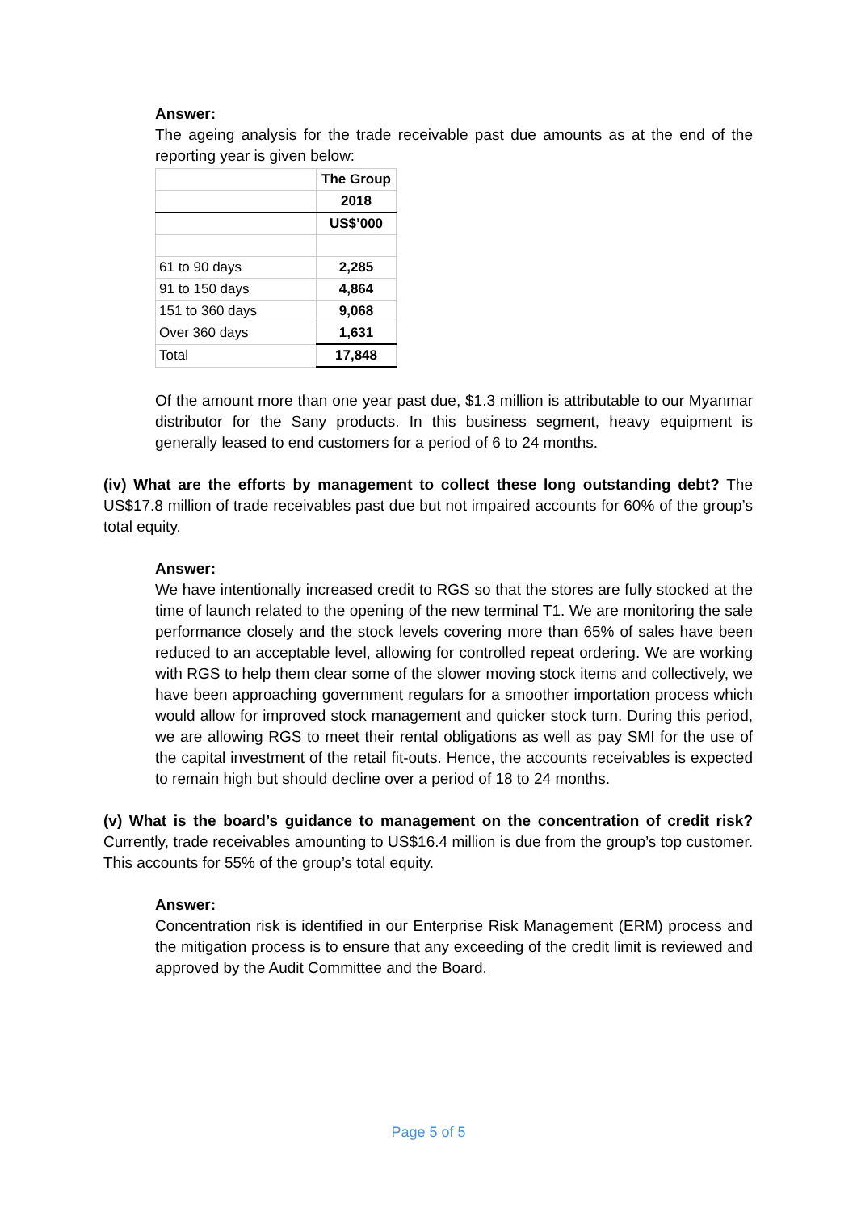Answer:
The ageing analysis for the trade receivable past due amounts as at the end of the reporting year is given below:
| | The Group |
| | 2018 |
| | US$’000 |
| 61 to 90 days | 2,285 |
| 91 to 150 days | 4,864 |
| 151 to 360 days | 9,068 |
| Over 360 days | 1,631 |
| Total | 17,848 |
Of the amount more than one year past due, $1.3 million is attributable to our Myanmar distributor for the Sany products. In this business segment, heavy equipment is generally leased to end customers for a period of 6 to 24 months.
(iv) What are the efforts by management to collect these long outstanding debt? The US$17.8 million of trade receivables past due but not impaired accounts for 60% of the group’s total equity.
Answer:
We have intentionally increased credit to RGS so that the stores are fully stocked at the time of launch related to the opening of the new terminal T1. We are monitoring the sale performance closely and the stock levels covering more than 65% of sales have been reduced to an acceptable level, allowing for controlled repeat ordering. We are working with RGS to help them clear some of the slower moving stock items and collectively, we have been approaching government regulars for a smoother importation process which would allow for improved stock management and quicker stock turn. During this period, we are allowing RGS to meet their rental obligations as well as pay SMI for the use of the capital investment of the retail fit-outs. Hence, the accounts receivables is expected to remain high but should decline over a period of 18 to 24 months.
(v) What is the board’s guidance to management on the concentration of credit risk? Currently, trade receivables amounting to US$16.4 million is due from the group’s top customer. This accounts for 55% of the group’s total equity.
Answer:
Concentration risk is identified in our Enterprise Risk Management (ERM) process and the mitigation process is to ensure that any exceeding of the credit limit is reviewed and approved by the Audit Committee and the Board.
Page 5 of 5